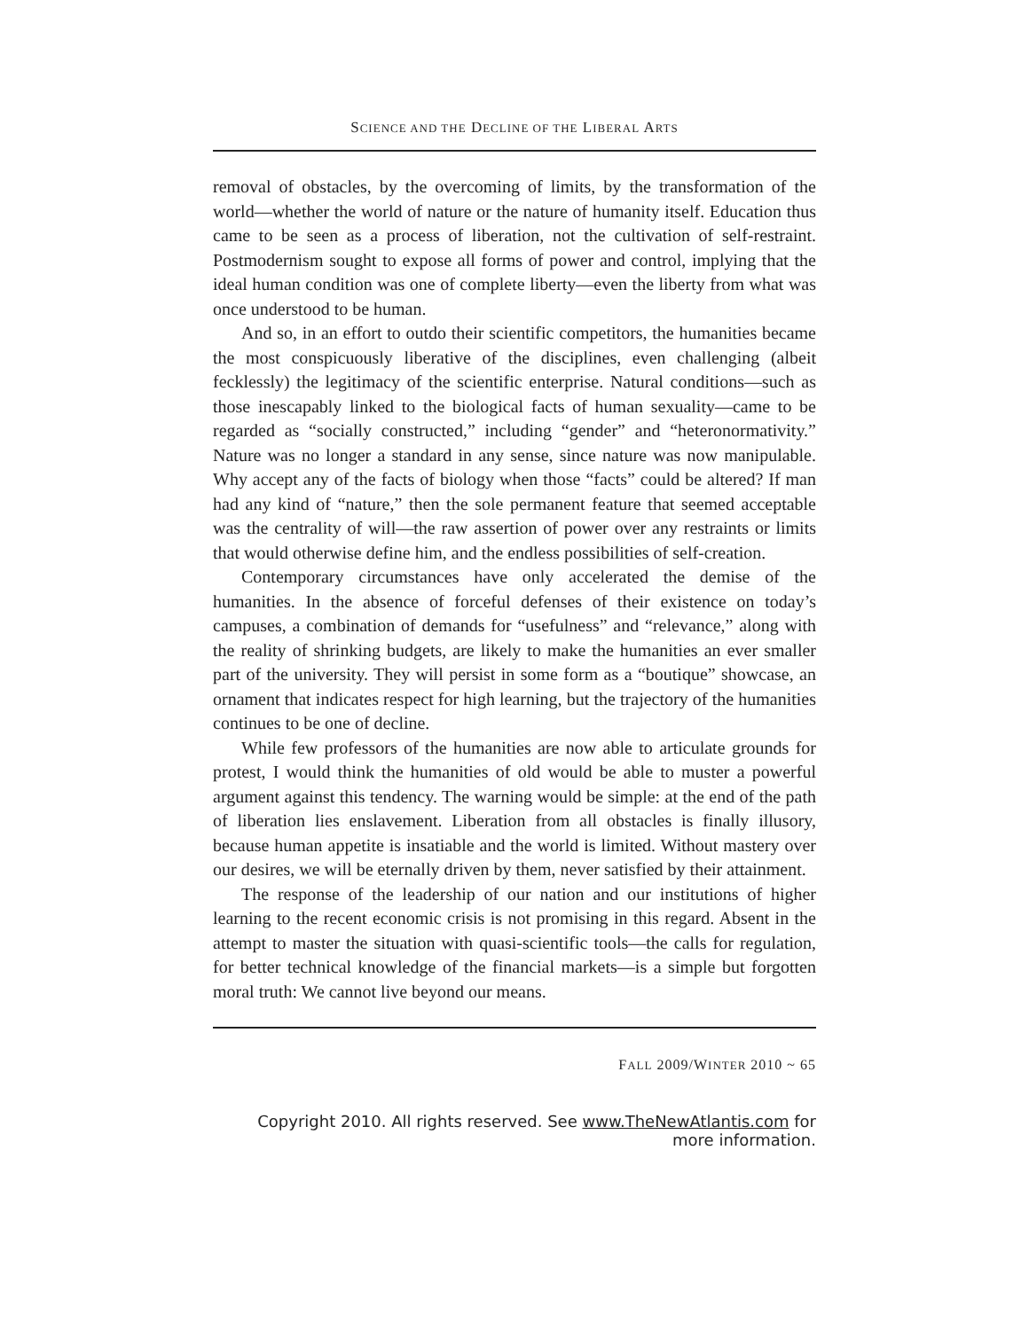SCIENCE AND THE DECLINE OF THE LIBERAL ARTS
removal of obstacles, by the overcoming of limits, by the transformation of the world—whether the world of nature or the nature of humanity itself. Education thus came to be seen as a process of liberation, not the cultivation of self-restraint. Postmodernism sought to expose all forms of power and control, implying that the ideal human condition was one of complete liberty—even the liberty from what was once understood to be human.
And so, in an effort to outdo their scientific competitors, the humanities became the most conspicuously liberative of the disciplines, even challenging (albeit fecklessly) the legitimacy of the scientific enterprise. Natural conditions—such as those inescapably linked to the biological facts of human sexuality—came to be regarded as “socially constructed,” including “gender” and “heteronormativity.” Nature was no longer a standard in any sense, since nature was now manipulable. Why accept any of the facts of biology when those “facts” could be altered? If man had any kind of “nature,” then the sole permanent feature that seemed acceptable was the centrality of will—the raw assertion of power over any restraints or limits that would otherwise define him, and the endless possibilities of self-creation.
Contemporary circumstances have only accelerated the demise of the humanities. In the absence of forceful defenses of their existence on today’s campuses, a combination of demands for “usefulness” and “relevance,” along with the reality of shrinking budgets, are likely to make the humanities an ever smaller part of the university. They will persist in some form as a “boutique” showcase, an ornament that indicates respect for high learning, but the trajectory of the humanities continues to be one of decline.
While few professors of the humanities are now able to articulate grounds for protest, I would think the humanities of old would be able to muster a powerful argument against this tendency. The warning would be simple: at the end of the path of liberation lies enslavement. Liberation from all obstacles is finally illusory, because human appetite is insatiable and the world is limited. Without mastery over our desires, we will be eternally driven by them, never satisfied by their attainment.
The response of the leadership of our nation and our institutions of higher learning to the recent economic crisis is not promising in this regard. Absent in the attempt to master the situation with quasi-scientific tools—the calls for regulation, for better technical knowledge of the financial markets—is a simple but forgotten moral truth: We cannot live beyond our means.
FALL 2009/WINTER 2010 ~ 65
Copyright 2010. All rights reserved. See www.TheNewAtlantis.com for more information.